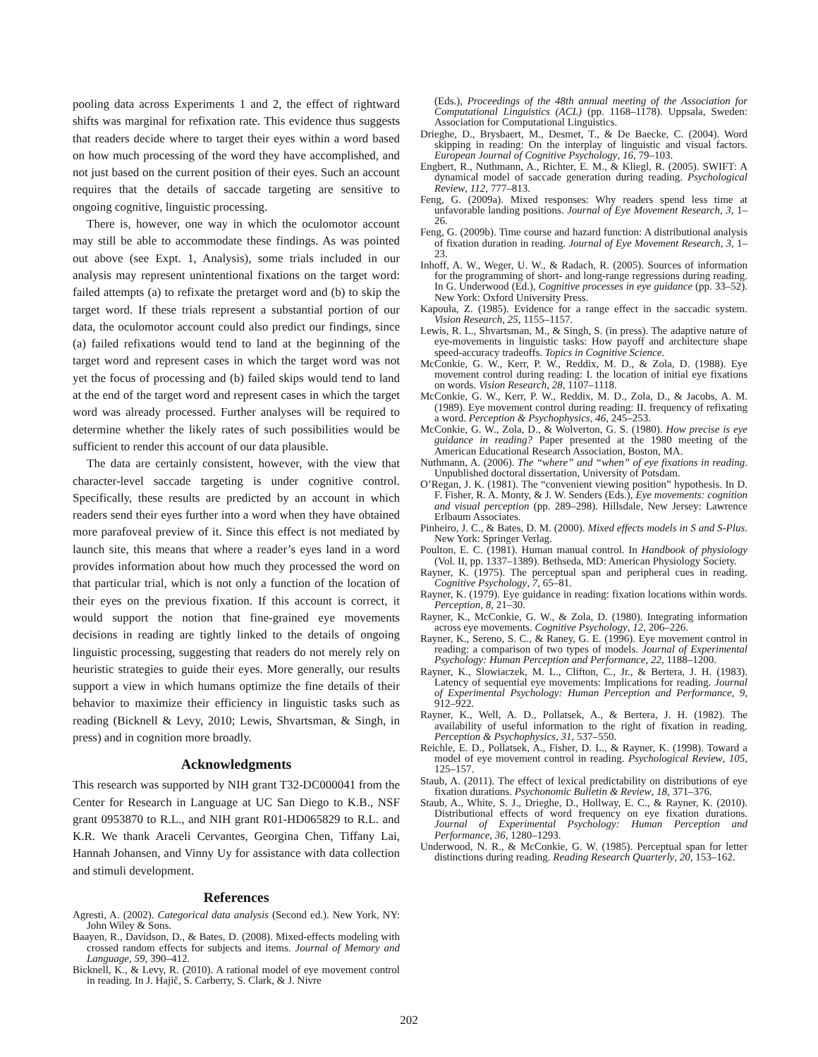pooling data across Experiments 1 and 2, the effect of rightward shifts was marginal for refixation rate. This evidence thus suggests that readers decide where to target their eyes within a word based on how much processing of the word they have accomplished, and not just based on the current position of their eyes. Such an account requires that the details of saccade targeting are sensitive to ongoing cognitive, linguistic processing.
There is, however, one way in which the oculomotor account may still be able to accommodate these findings. As was pointed out above (see Expt. 1, Analysis), some trials included in our analysis may represent unintentional fixations on the target word: failed attempts (a) to refixate the pretarget word and (b) to skip the target word. If these trials represent a substantial portion of our data, the oculomotor account could also predict our findings, since (a) failed refixations would tend to land at the beginning of the target word and represent cases in which the target word was not yet the focus of processing and (b) failed skips would tend to land at the end of the target word and represent cases in which the target word was already processed. Further analyses will be required to determine whether the likely rates of such possibilities would be sufficient to render this account of our data plausible.
The data are certainly consistent, however, with the view that character-level saccade targeting is under cognitive control. Specifically, these results are predicted by an account in which readers send their eyes further into a word when they have obtained more parafoveal preview of it. Since this effect is not mediated by launch site, this means that where a reader’s eyes land in a word provides information about how much they processed the word on that particular trial, which is not only a function of the location of their eyes on the previous fixation. If this account is correct, it would support the notion that fine-grained eye movements decisions in reading are tightly linked to the details of ongoing linguistic processing, suggesting that readers do not merely rely on heuristic strategies to guide their eyes. More generally, our results support a view in which humans optimize the fine details of their behavior to maximize their efficiency in linguistic tasks such as reading (Bicknell & Levy, 2010; Lewis, Shvartsman, & Singh, in press) and in cognition more broadly.
Acknowledgments
This research was supported by NIH grant T32-DC000041 from the Center for Research in Language at UC San Diego to K.B., NSF grant 0953870 to R.L., and NIH grant R01-HD065829 to R.L. and K.R. We thank Araceli Cervantes, Georgina Chen, Tiffany Lai, Hannah Johansen, and Vinny Uy for assistance with data collection and stimuli development.
References
Agresti, A. (2002). Categorical data analysis (Second ed.). New York, NY: John Wiley & Sons.
Baayen, R., Davidson, D., & Bates, D. (2008). Mixed-effects modeling with crossed random effects for subjects and items. Journal of Memory and Language, 59, 390–412.
Bicknell, K., & Levy, R. (2010). A rational model of eye movement control in reading. In J. Hajič, S. Carberry, S. Clark, & J. Nivre
(Eds.), Proceedings of the 48th annual meeting of the Association for Computational Linguistics (ACL) (pp. 1168–1178). Uppsala, Sweden: Association for Computational Linguistics.
Drieghe, D., Brysbaert, M., Desmet, T., & De Baecke, C. (2004). Word skipping in reading: On the interplay of linguistic and visual factors. European Journal of Cognitive Psychology, 16, 79–103.
Engbert, R., Nuthmann, A., Richter, E. M., & Kliegl, R. (2005). SWIFT: A dynamical model of saccade generation during reading. Psychological Review, 112, 777–813.
Feng, G. (2009a). Mixed responses: Why readers spend less time at unfavorable landing positions. Journal of Eye Movement Research, 3, 1–26.
Feng, G. (2009b). Time course and hazard function: A distributional analysis of fixation duration in reading. Journal of Eye Movement Research, 3, 1–23.
Inhoff, A. W., Weger, U. W., & Radach, R. (2005). Sources of information for the programming of short- and long-range regressions during reading. In G. Underwood (Ed.), Cognitive processes in eye guidance (pp. 33–52). New York: Oxford University Press.
Kapoula, Z. (1985). Evidence for a range effect in the saccadic system. Vision Research, 25, 1155–1157.
Lewis, R. L., Shvartsman, M., & Singh, S. (in press). The adaptive nature of eye-movements in linguistic tasks: How payoff and architecture shape speed-accuracy tradeoffs. Topics in Cognitive Science.
McConkie, G. W., Kerr, P. W., Reddix, M. D., & Zola, D. (1988). Eye movement control during reading: I. the location of initial eye fixations on words. Vision Research, 28, 1107–1118.
McConkie, G. W., Kerr, P. W., Reddix, M. D., Zola, D., & Jacobs, A. M. (1989). Eye movement control during reading: II. frequency of refixating a word. Perception & Psychophysics, 46, 245–253.
McConkie, G. W., Zola, D., & Wolverton, G. S. (1980). How precise is eye guidance in reading? Paper presented at the 1980 meeting of the American Educational Research Association, Boston, MA.
Nuthmann, A. (2006). The “where” and “when” of eye fixations in reading. Unpublished doctoral dissertation, University of Potsdam.
O’Regan, J. K. (1981). The “convenient viewing position” hypothesis. In D. F. Fisher, R. A. Monty, & J. W. Senders (Eds.), Eye movements: cognition and visual perception (pp. 289–298). Hillsdale, New Jersey: Lawrence Erlbaum Associates.
Pinheiro, J. C., & Bates, D. M. (2000). Mixed effects models in S and S-Plus. New York: Springer Verlag.
Poulton, E. C. (1981). Human manual control. In Handbook of physiology (Vol. II, pp. 1337–1389). Bethseda, MD: American Physiology Society.
Rayner, K. (1975). The perceptual span and peripheral cues in reading. Cognitive Psychology, 7, 65–81.
Rayner, K. (1979). Eye guidance in reading: fixation locations within words. Perception, 8, 21–30.
Rayner, K., McConkie, G. W., & Zola, D. (1980). Integrating information across eye movements. Cognitive Psychology, 12, 206–226.
Rayner, K., Sereno, S. C., & Raney, G. E. (1996). Eye movement control in reading: a comparison of two types of models. Journal of Experimental Psychology: Human Perception and Performance, 22, 1188–1200.
Rayner, K., Slowiaczek, M. L., Clifton, C., Jr., & Bertera, J. H. (1983). Latency of sequential eye movements: Implications for reading. Journal of Experimental Psychology: Human Perception and Performance, 9, 912–922.
Rayner, K., Well, A. D., Pollatsek, A., & Bertera, J. H. (1982). The availability of useful information to the right of fixation in reading. Perception & Psychophysics, 31, 537–550.
Reichle, E. D., Pollatsek, A., Fisher, D. L., & Rayner, K. (1998). Toward a model of eye movement control in reading. Psychological Review, 105, 125–157.
Staub, A. (2011). The effect of lexical predictability on distributions of eye fixation durations. Psychonomic Bulletin & Review, 18, 371–376.
Staub, A., White, S. J., Drieghe, D., Hollway, E. C., & Rayner, K. (2010). Distributional effects of word frequency on eye fixation durations. Journal of Experimental Psychology: Human Perception and Performance, 36, 1280–1293.
Underwood, N. R., & McConkie, G. W. (1985). Perceptual span for letter distinctions during reading. Reading Research Quarterly, 20, 153–162.
202